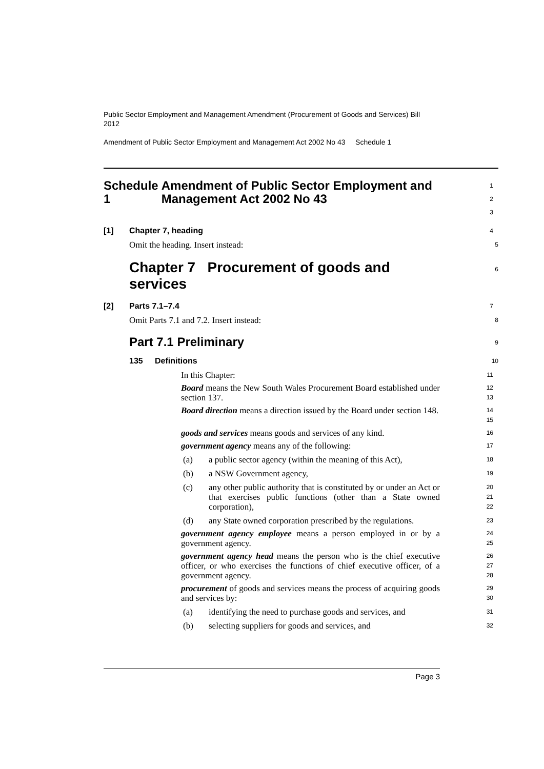Public Sector Employment and Management Amendment (Procurement of Goods and Services) Bill 2012
Amendment of Public Sector Employment and Management Act 2002 No 43 Schedule 1
Schedule 1 Amendment of Public Sector Employment and Management Act 2002 No 43
1
2
3
[1] Chapter 7, heading
4
Omit the heading. Insert instead:
5
Chapter 7 Procurement of goods and services
6
[2] Parts 7.1–7.4
7
Omit Parts 7.1 and 7.2. Insert instead:
8
Part 7.1 Preliminary
9
135 Definitions
10
In this Chapter:
11
Board means the New South Wales Procurement Board established under section 137.
12
13
Board direction means a direction issued by the Board under section 148.
14
15
goods and services means goods and services of any kind.
16
government agency means any of the following:
17
(a) a public sector agency (within the meaning of this Act),
18
(b) a NSW Government agency,
19
(c) any other public authority that is constituted by or under an Act or that exercises public functions (other than a State owned corporation),
20
21
22
(d) any State owned corporation prescribed by the regulations.
23
government agency employee means a person employed in or by a government agency.
24
25
government agency head means the person who is the chief executive officer, or who exercises the functions of chief executive officer, of a government agency.
26
27
28
procurement of goods and services means the process of acquiring goods and services by:
29
30
(a) identifying the need to purchase goods and services, and
31
(b) selecting suppliers for goods and services, and
32
Page 3